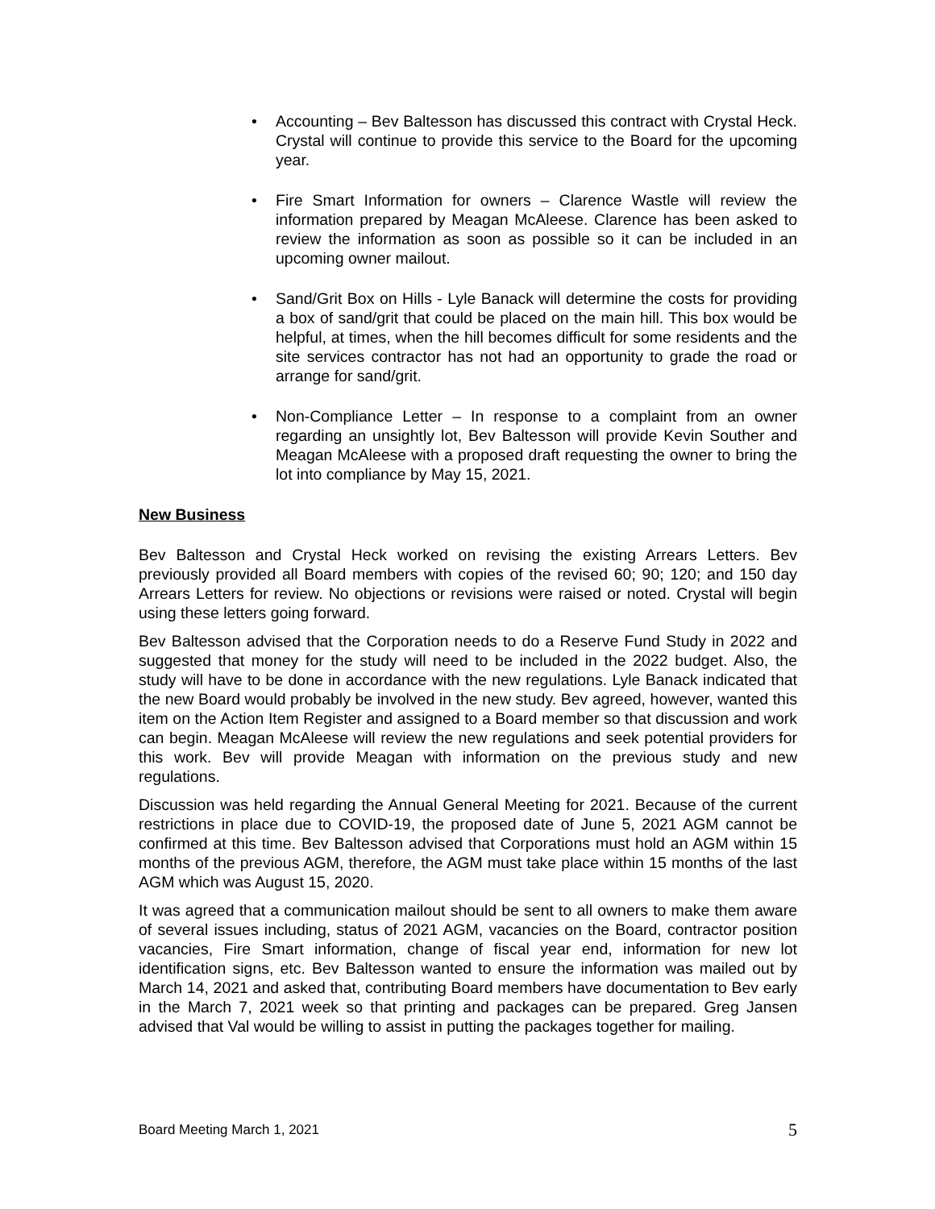• Accounting – Bev Baltesson has discussed this contract with Crystal Heck. Crystal will continue to provide this service to the Board for the upcoming year.
• Fire Smart Information for owners – Clarence Wastle will review the information prepared by Meagan McAleese. Clarence has been asked to review the information as soon as possible so it can be included in an upcoming owner mailout.
• Sand/Grit Box on Hills - Lyle Banack will determine the costs for providing a box of sand/grit that could be placed on the main hill. This box would be helpful, at times, when the hill becomes difficult for some residents and the site services contractor has not had an opportunity to grade the road or arrange for sand/grit.
• Non-Compliance Letter – In response to a complaint from an owner regarding an unsightly lot, Bev Baltesson will provide Kevin Souther and Meagan McAleese with a proposed draft requesting the owner to bring the lot into compliance by May 15, 2021.
New Business
Bev Baltesson and Crystal Heck worked on revising the existing Arrears Letters. Bev previously provided all Board members with copies of the revised 60; 90; 120; and 150 day Arrears Letters for review. No objections or revisions were raised or noted. Crystal will begin using these letters going forward.
Bev Baltesson advised that the Corporation needs to do a Reserve Fund Study in 2022 and suggested that money for the study will need to be included in the 2022 budget. Also, the study will have to be done in accordance with the new regulations. Lyle Banack indicated that the new Board would probably be involved in the new study. Bev agreed, however, wanted this item on the Action Item Register and assigned to a Board member so that discussion and work can begin. Meagan McAleese will review the new regulations and seek potential providers for this work. Bev will provide Meagan with information on the previous study and new regulations.
Discussion was held regarding the Annual General Meeting for 2021. Because of the current restrictions in place due to COVID-19, the proposed date of June 5, 2021 AGM cannot be confirmed at this time. Bev Baltesson advised that Corporations must hold an AGM within 15 months of the previous AGM, therefore, the AGM must take place within 15 months of the last AGM which was August 15, 2020.
It was agreed that a communication mailout should be sent to all owners to make them aware of several issues including, status of 2021 AGM, vacancies on the Board, contractor position vacancies, Fire Smart information, change of fiscal year end, information for new lot identification signs, etc. Bev Baltesson wanted to ensure the information was mailed out by March 14, 2021 and asked that, contributing Board members have documentation to Bev early in the March 7, 2021 week so that printing and packages can be prepared. Greg Jansen advised that Val would be willing to assist in putting the packages together for mailing.
Board Meeting March 1, 2021 5